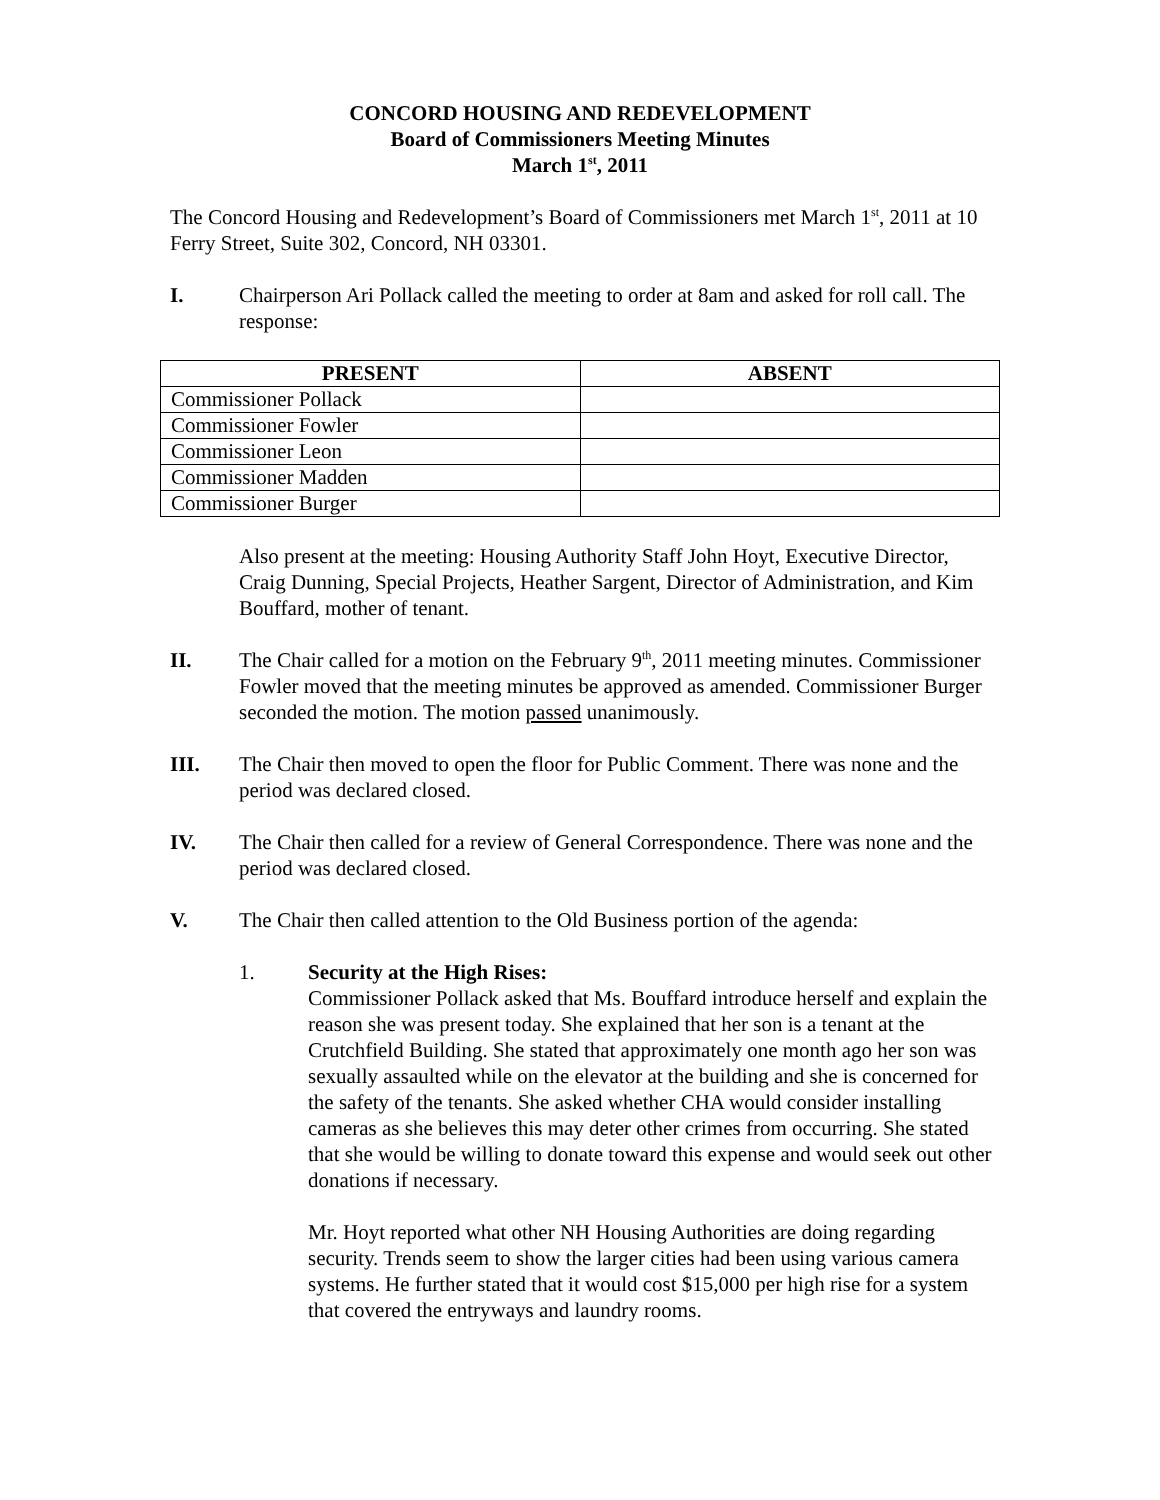CONCORD HOUSING AND REDEVELOPMENT
Board of Commissioners Meeting Minutes
March 1<sup>st</sup>, 2011
The Concord Housing and Redevelopment’s Board of Commissioners met March 1<sup>st</sup>, 2011 at 10 Ferry Street, Suite 302, Concord, NH 03301.
I. Chairperson Ari Pollack called the meeting to order at 8am and asked for roll call. The response:
| PRESENT | ABSENT |
| --- | --- |
| Commissioner Pollack | |
| Commissioner Fowler | |
| Commissioner Leon | |
| Commissioner Madden | |
| Commissioner Burger | |
Also present at the meeting: Housing Authority Staff John Hoyt, Executive Director, Craig Dunning, Special Projects, Heather Sargent, Director of Administration, and Kim Bouffard, mother of tenant.
II. The Chair called for a motion on the February 9<sup>th</sup>, 2011 meeting minutes. Commissioner Fowler moved that the meeting minutes be approved as amended. Commissioner Burger seconded the motion. The motion passed unanimously.
III. The Chair then moved to open the floor for Public Comment. There was none and the period was declared closed.
IV. The Chair then called for a review of General Correspondence. There was none and the period was declared closed.
V. The Chair then called attention to the Old Business portion of the agenda:
1. Security at the High Rises:
Commissioner Pollack asked that Ms. Bouffard introduce herself and explain the reason she was present today. She explained that her son is a tenant at the Crutchfield Building. She stated that approximately one month ago her son was sexually assaulted while on the elevator at the building and she is concerned for the safety of the tenants. She asked whether CHA would consider installing cameras as she believes this may deter other crimes from occurring. She stated that she would be willing to donate toward this expense and would seek out other donations if necessary.
Mr. Hoyt reported what other NH Housing Authorities are doing regarding security. Trends seem to show the larger cities had been using various camera systems. He further stated that it would cost $15,000 per high rise for a system that covered the entryways and laundry rooms.